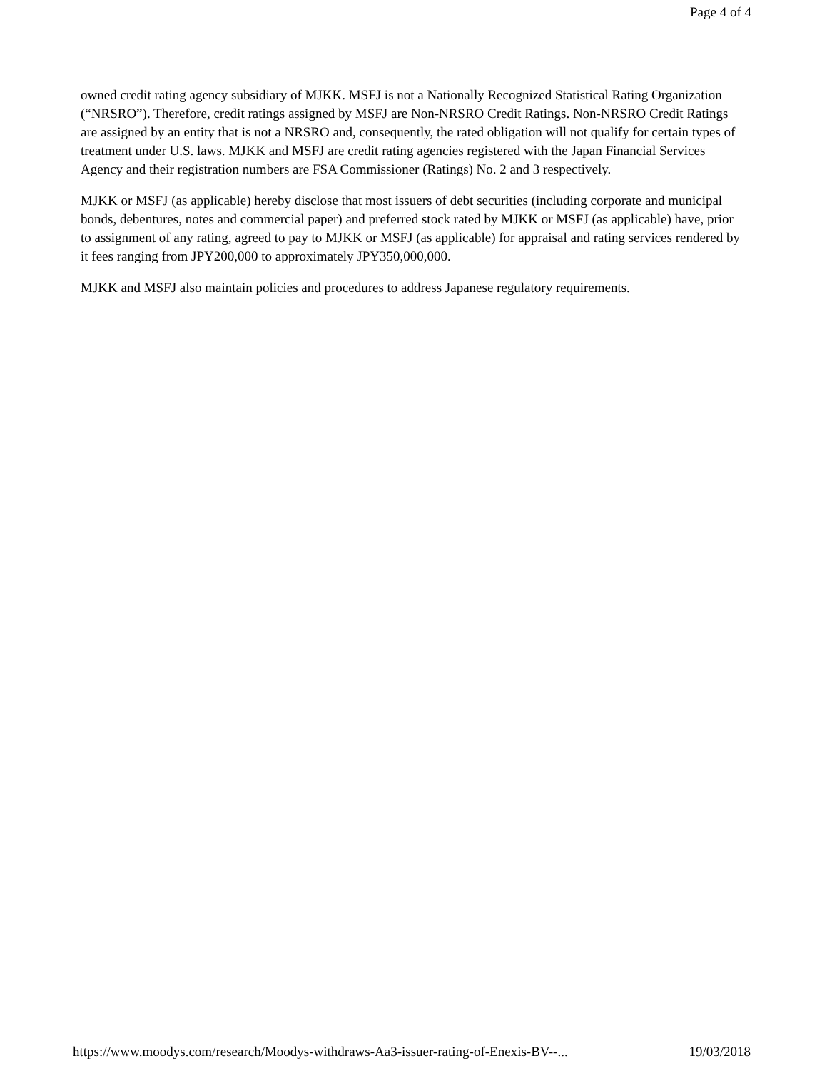Page 4 of 4
owned credit rating agency subsidiary of MJKK. MSFJ is not a Nationally Recognized Statistical Rating Organization (“NRSRO”). Therefore, credit ratings assigned by MSFJ are Non-NRSRO Credit Ratings. Non-NRSRO Credit Ratings are assigned by an entity that is not a NRSRO and, consequently, the rated obligation will not qualify for certain types of treatment under U.S. laws. MJKK and MSFJ are credit rating agencies registered with the Japan Financial Services Agency and their registration numbers are FSA Commissioner (Ratings) No. 2 and 3 respectively.
MJKK or MSFJ (as applicable) hereby disclose that most issuers of debt securities (including corporate and municipal bonds, debentures, notes and commercial paper) and preferred stock rated by MJKK or MSFJ (as applicable) have, prior to assignment of any rating, agreed to pay to MJKK or MSFJ (as applicable) for appraisal and rating services rendered by it fees ranging from JPY200,000 to approximately JPY350,000,000.
MJKK and MSFJ also maintain policies and procedures to address Japanese regulatory requirements.
https://www.moodys.com/research/Moodys-withdraws-Aa3-issuer-rating-of-Enexis-BV--... 19/03/2018